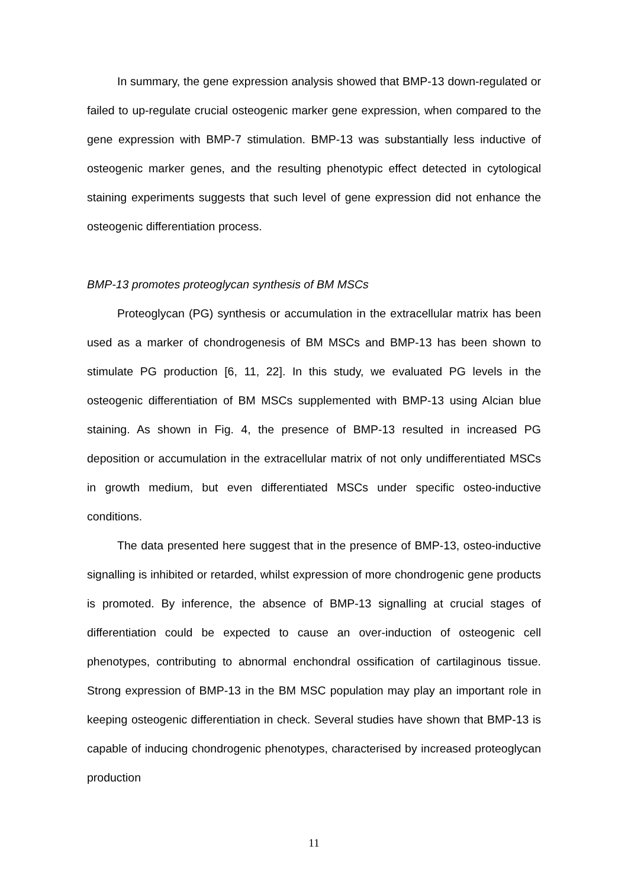In summary, the gene expression analysis showed that BMP-13 down-regulated or failed to up-regulate crucial osteogenic marker gene expression, when compared to the gene expression with BMP-7 stimulation. BMP-13 was substantially less inductive of osteogenic marker genes, and the resulting phenotypic effect detected in cytological staining experiments suggests that such level of gene expression did not enhance the osteogenic differentiation process.
BMP-13 promotes proteoglycan synthesis of BM MSCs
Proteoglycan (PG) synthesis or accumulation in the extracellular matrix has been used as a marker of chondrogenesis of BM MSCs and BMP-13 has been shown to stimulate PG production [6, 11, 22]. In this study, we evaluated PG levels in the osteogenic differentiation of BM MSCs supplemented with BMP-13 using Alcian blue staining. As shown in Fig. 4, the presence of BMP-13 resulted in increased PG deposition or accumulation in the extracellular matrix of not only undifferentiated MSCs in growth medium, but even differentiated MSCs under specific osteo-inductive conditions.
The data presented here suggest that in the presence of BMP-13, osteo-inductive signalling is inhibited or retarded, whilst expression of more chondrogenic gene products is promoted. By inference, the absence of BMP-13 signalling at crucial stages of differentiation could be expected to cause an over-induction of osteogenic cell phenotypes, contributing to abnormal enchondral ossification of cartilaginous tissue. Strong expression of BMP-13 in the BM MSC population may play an important role in keeping osteogenic differentiation in check. Several studies have shown that BMP-13 is capable of inducing chondrogenic phenotypes, characterised by increased proteoglycan production
11